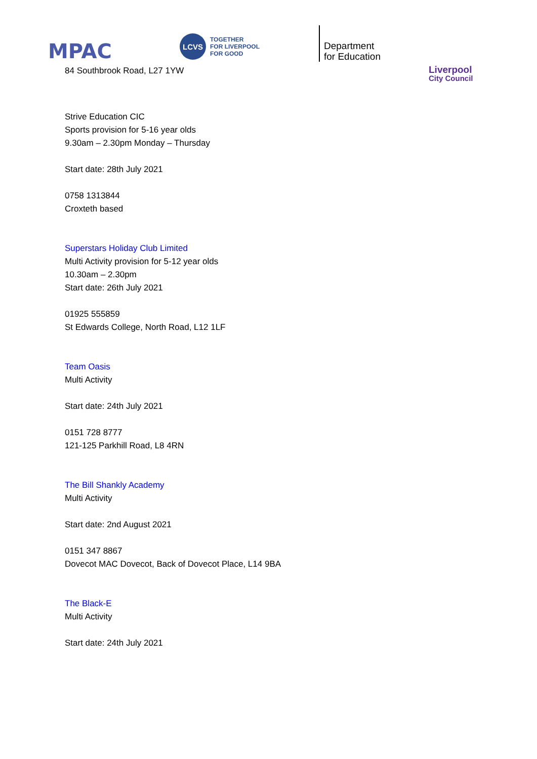MPAC
LCVS
TOGETHER
FOR LIVERPOOL
FOR GOOD
Department
for Education
Liverpool
City Council
84 Southbrook Road, L27 1YW
Strive Education CIC
Sports provision for 5-16 year olds
9.30am – 2.30pm Monday – Thursday
Start date: 28th July 2021
0758 1313844
Croxteth based
Superstars Holiday Club Limited
Multi Activity provision for 5-12 year olds
10.30am – 2.30pm
Start date: 26th July 2021
01925 555859
St Edwards College, North Road, L12 1LF
Team Oasis
Multi Activity
Start date: 24th July 2021
0151 728 8777
121-125 Parkhill Road, L8 4RN
The Bill Shankly Academy
Multi Activity
Start date: 2nd August 2021
0151 347 8867
Dovecot MAC Dovecot, Back of Dovecot Place, L14 9BA
The Black-E
Multi Activity
Start date: 24th July 2021